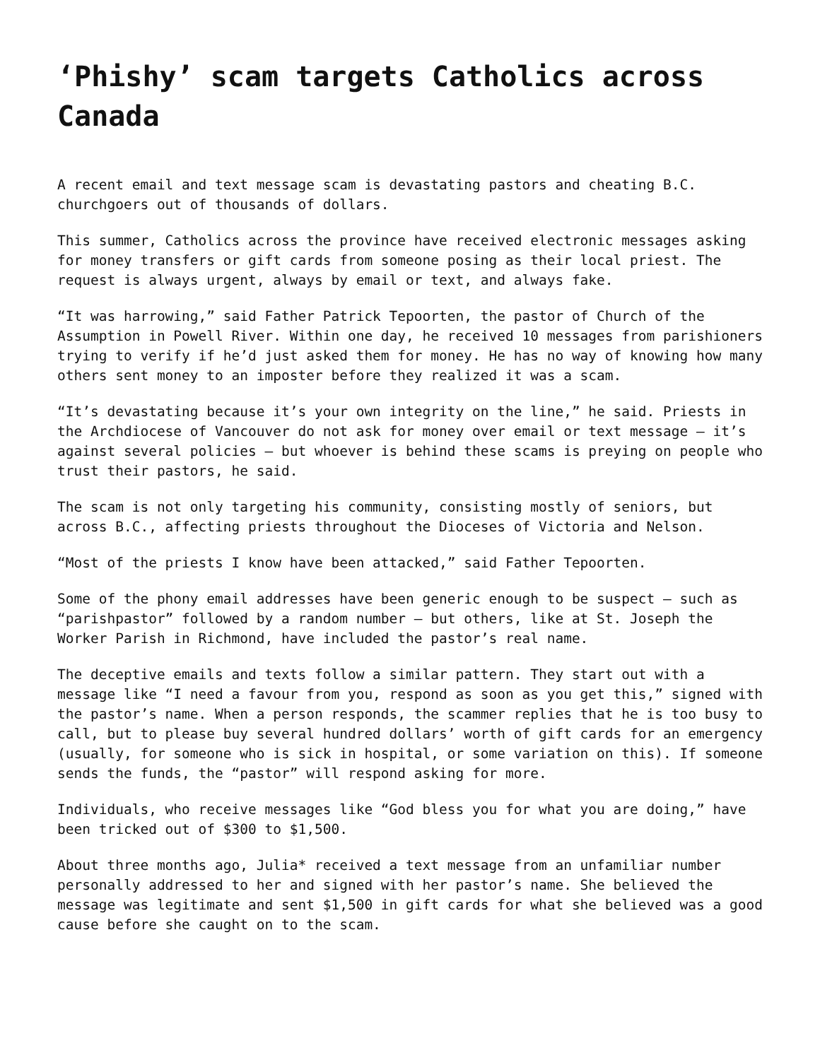‘Phishy’ scam targets Catholics across Canada
A recent email and text message scam is devastating pastors and cheating B.C. churchgoers out of thousands of dollars.
This summer, Catholics across the province have received electronic messages asking for money transfers or gift cards from someone posing as their local priest. The request is always urgent, always by email or text, and always fake.
“It was harrowing,” said Father Patrick Tepoorten, the pastor of Church of the Assumption in Powell River. Within one day, he received 10 messages from parishioners trying to verify if he’d just asked them for money. He has no way of knowing how many others sent money to an imposter before they realized it was a scam.
“It’s devastating because it’s your own integrity on the line,” he said. Priests in the Archdiocese of Vancouver do not ask for money over email or text message – it’s against several policies – but whoever is behind these scams is preying on people who trust their pastors, he said.
The scam is not only targeting his community, consisting mostly of seniors, but across B.C., affecting priests throughout the Dioceses of Victoria and Nelson.
“Most of the priests I know have been attacked,” said Father Tepoorten.
Some of the phony email addresses have been generic enough to be suspect – such as “parishpastor” followed by a random number – but others, like at St. Joseph the Worker Parish in Richmond, have included the pastor’s real name.
The deceptive emails and texts follow a similar pattern. They start out with a message like “I need a favour from you, respond as soon as you get this,” signed with the pastor’s name. When a person responds, the scammer replies that he is too busy to call, but to please buy several hundred dollars’ worth of gift cards for an emergency (usually, for someone who is sick in hospital, or some variation on this). If someone sends the funds, the “pastor” will respond asking for more.
Individuals, who receive messages like “God bless you for what you are doing,” have been tricked out of $300 to $1,500.
About three months ago, Julia* received a text message from an unfamiliar number personally addressed to her and signed with her pastor’s name. She believed the message was legitimate and sent $1,500 in gift cards for what she believed was a good cause before she caught on to the scam.